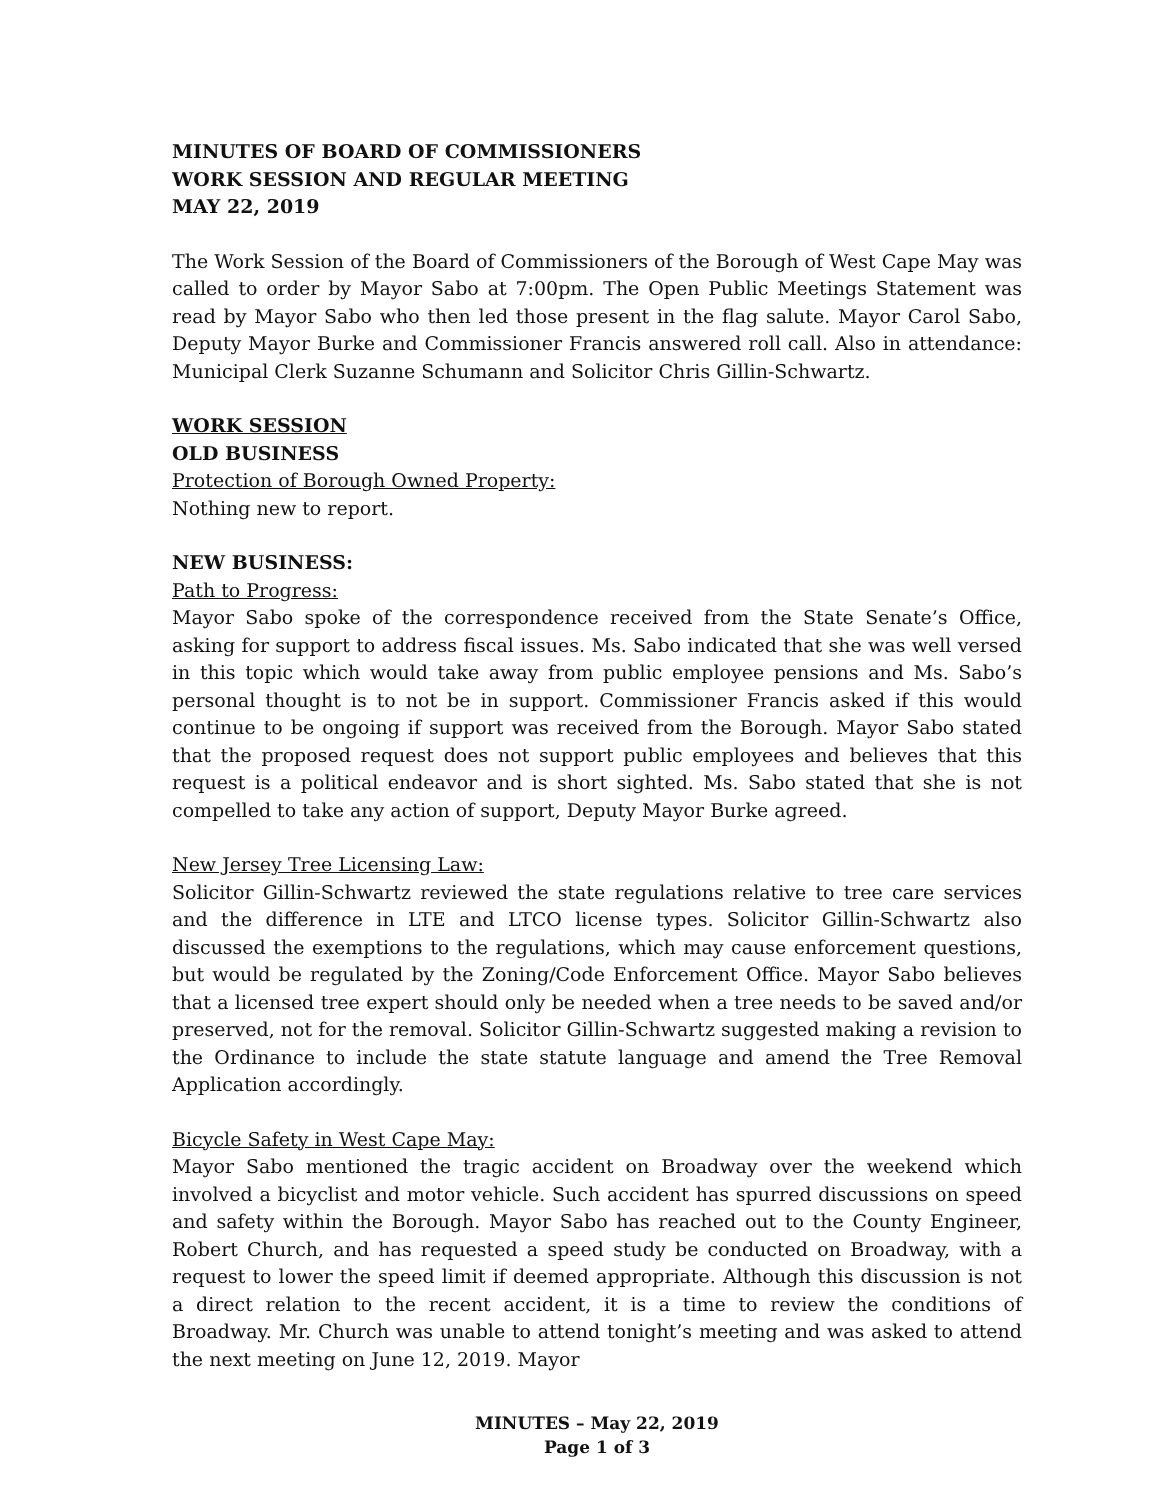MINUTES OF BOARD OF COMMISSIONERS
WORK SESSION AND REGULAR MEETING
MAY 22, 2019
The Work Session of the Board of Commissioners of the Borough of West Cape May was called to order by Mayor Sabo at 7:00pm. The Open Public Meetings Statement was read by Mayor Sabo who then led those present in the flag salute. Mayor Carol Sabo, Deputy Mayor Burke and Commissioner Francis answered roll call. Also in attendance: Municipal Clerk Suzanne Schumann and Solicitor Chris Gillin-Schwartz.
WORK SESSION
OLD BUSINESS
Protection of Borough Owned Property:
Nothing new to report.
NEW BUSINESS:
Path to Progress:
Mayor Sabo spoke of the correspondence received from the State Senate’s Office, asking for support to address fiscal issues. Ms. Sabo indicated that she was well versed in this topic which would take away from public employee pensions and Ms. Sabo’s personal thought is to not be in support. Commissioner Francis asked if this would continue to be ongoing if support was received from the Borough. Mayor Sabo stated that the proposed request does not support public employees and believes that this request is a political endeavor and is short sighted. Ms. Sabo stated that she is not compelled to take any action of support, Deputy Mayor Burke agreed.
New Jersey Tree Licensing Law:
Solicitor Gillin-Schwartz reviewed the state regulations relative to tree care services and the difference in LTE and LTCO license types. Solicitor Gillin-Schwartz also discussed the exemptions to the regulations, which may cause enforcement questions, but would be regulated by the Zoning/Code Enforcement Office. Mayor Sabo believes that a licensed tree expert should only be needed when a tree needs to be saved and/or preserved, not for the removal. Solicitor Gillin-Schwartz suggested making a revision to the Ordinance to include the state statute language and amend the Tree Removal Application accordingly.
Bicycle Safety in West Cape May:
Mayor Sabo mentioned the tragic accident on Broadway over the weekend which involved a bicyclist and motor vehicle. Such accident has spurred discussions on speed and safety within the Borough. Mayor Sabo has reached out to the County Engineer, Robert Church, and has requested a speed study be conducted on Broadway, with a request to lower the speed limit if deemed appropriate. Although this discussion is not a direct relation to the recent accident, it is a time to review the conditions of Broadway. Mr. Church was unable to attend tonight’s meeting and was asked to attend the next meeting on June 12, 2019. Mayor
MINUTES – May 22, 2019
Page 1 of 3